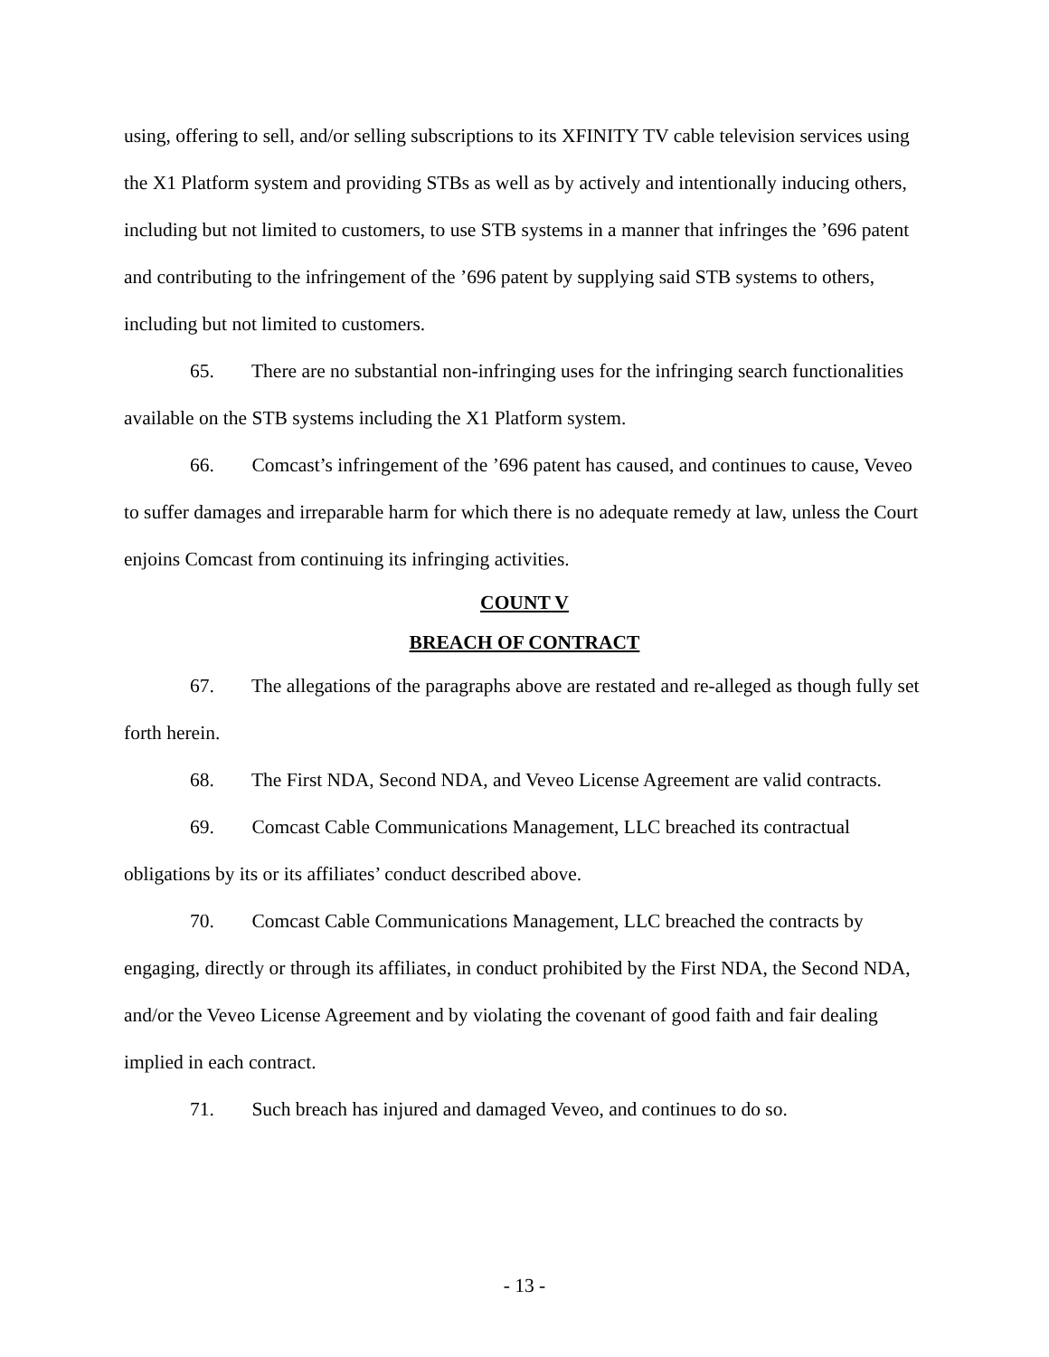using, offering to sell, and/or selling subscriptions to its XFINITY TV cable television services using the X1 Platform system and providing STBs as well as by actively and intentionally inducing others, including but not limited to customers, to use STB systems in a manner that infringes the ’696 patent and contributing to the infringement of the ’696 patent by supplying said STB systems to others, including but not limited to customers.
65. There are no substantial non-infringing uses for the infringing search functionalities available on the STB systems including the X1 Platform system.
66. Comcast’s infringement of the ’696 patent has caused, and continues to cause, Veveo to suffer damages and irreparable harm for which there is no adequate remedy at law, unless the Court enjoins Comcast from continuing its infringing activities.
COUNT V
BREACH OF CONTRACT
67. The allegations of the paragraphs above are restated and re-alleged as though fully set forth herein.
68. The First NDA, Second NDA, and Veveo License Agreement are valid contracts.
69. Comcast Cable Communications Management, LLC breached its contractual obligations by its or its affiliates’ conduct described above.
70. Comcast Cable Communications Management, LLC breached the contracts by engaging, directly or through its affiliates, in conduct prohibited by the First NDA, the Second NDA, and/or the Veveo License Agreement and by violating the covenant of good faith and fair dealing implied in each contract.
71. Such breach has injured and damaged Veveo, and continues to do so.
- 13 -